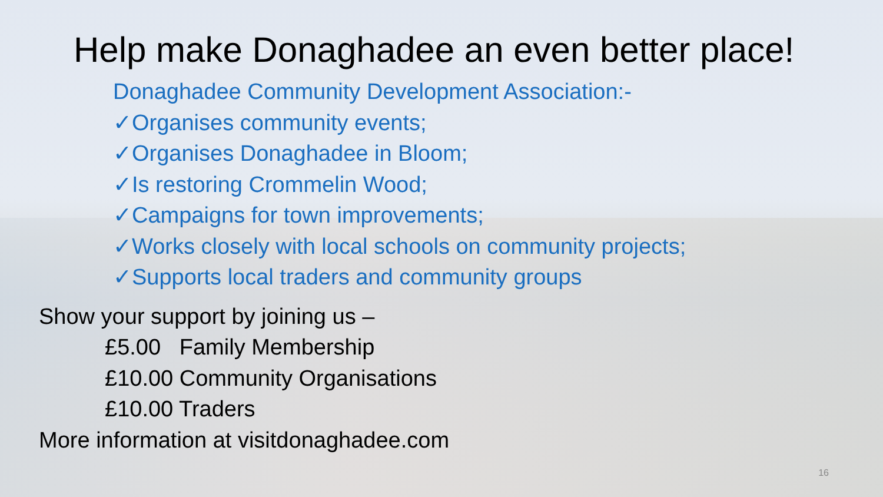Help make Donaghadee an even better place!
Donaghadee Community Development Association:-
✓Organises community events;
✓Organises Donaghadee in Bloom;
✓Is restoring Crommelin Wood;
✓Campaigns for town improvements;
✓Works closely with local schools on community projects;
✓Supports local traders and community groups
Show your support by joining us –
£5.00 Family Membership
£10.00 Community Organisations
£10.00 Traders
More information at visitdonaghadee.com
16